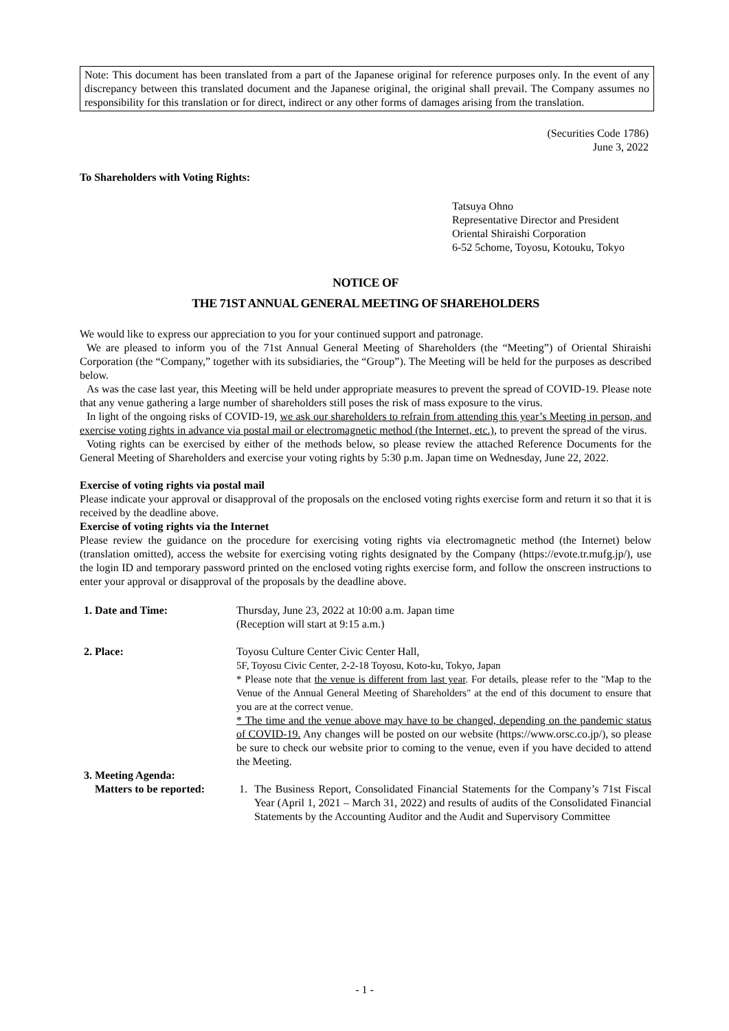Note: This document has been translated from a part of the Japanese original for reference purposes only. In the event of any discrepancy between this translated document and the Japanese original, the original shall prevail. The Company assumes no responsibility for this translation or for direct, indirect or any other forms of damages arising from the translation.
(Securities Code 1786)
June 3, 2022
To Shareholders with Voting Rights:
Tatsuya Ohno
Representative Director and President
Oriental Shiraishi Corporation
6-52 5chome, Toyosu, Kotouku, Tokyo
NOTICE OF
THE 71ST ANNUAL GENERAL MEETING OF SHAREHOLDERS
We would like to express our appreciation to you for your continued support and patronage.
We are pleased to inform you of the 71st Annual General Meeting of Shareholders (the “Meeting”) of Oriental Shiraishi Corporation (the “Company,” together with its subsidiaries, the “Group”). The Meeting will be held for the purposes as described below.
As was the case last year, this Meeting will be held under appropriate measures to prevent the spread of COVID-19. Please note that any venue gathering a large number of shareholders still poses the risk of mass exposure to the virus.
In light of the ongoing risks of COVID-19, we ask our shareholders to refrain from attending this year’s Meeting in person, and exercise voting rights in advance via postal mail or electromagnetic method (the Internet, etc.), to prevent the spread of the virus.
Voting rights can be exercised by either of the methods below, so please review the attached Reference Documents for the General Meeting of Shareholders and exercise your voting rights by 5:30 p.m. Japan time on Wednesday, June 22, 2022.
Exercise of voting rights via postal mail
Please indicate your approval or disapproval of the proposals on the enclosed voting rights exercise form and return it so that it is received by the deadline above.
Exercise of voting rights via the Internet
Please review the guidance on the procedure for exercising voting rights via electromagnetic method (the Internet) below (translation omitted), access the website for exercising voting rights designated by the Company (https://evote.tr.mufg.jp/), use the login ID and temporary password printed on the enclosed voting rights exercise form, and follow the onscreen instructions to enter your approval or disapproval of the proposals by the deadline above.
1. Date and Time: Thursday, June 23, 2022 at 10:00 a.m. Japan time
(Reception will start at 9:15 a.m.)
2. Place: Toyosu Culture Center Civic Center Hall,
5F, Toyosu Civic Center, 2-2-18 Toyosu, Koto-ku, Tokyo, Japan
* Please note that the venue is different from last year. For details, please refer to the "Map to the Venue of the Annual General Meeting of Shareholders" at the end of this document to ensure that you are at the correct venue.
* The time and the venue above may have to be changed, depending on the pandemic status of COVID-19. Any changes will be posted on our website (https://www.orsc.co.jp/), so please be sure to check our website prior to coming to the venue, even if you have decided to attend the Meeting.
3. Meeting Agenda:
Matters to be reported:
1. The Business Report, Consolidated Financial Statements for the Company’s 71st Fiscal Year (April 1, 2021 – March 31, 2022) and results of audits of the Consolidated Financial Statements by the Accounting Auditor and the Audit and Supervisory Committee
- 1 -